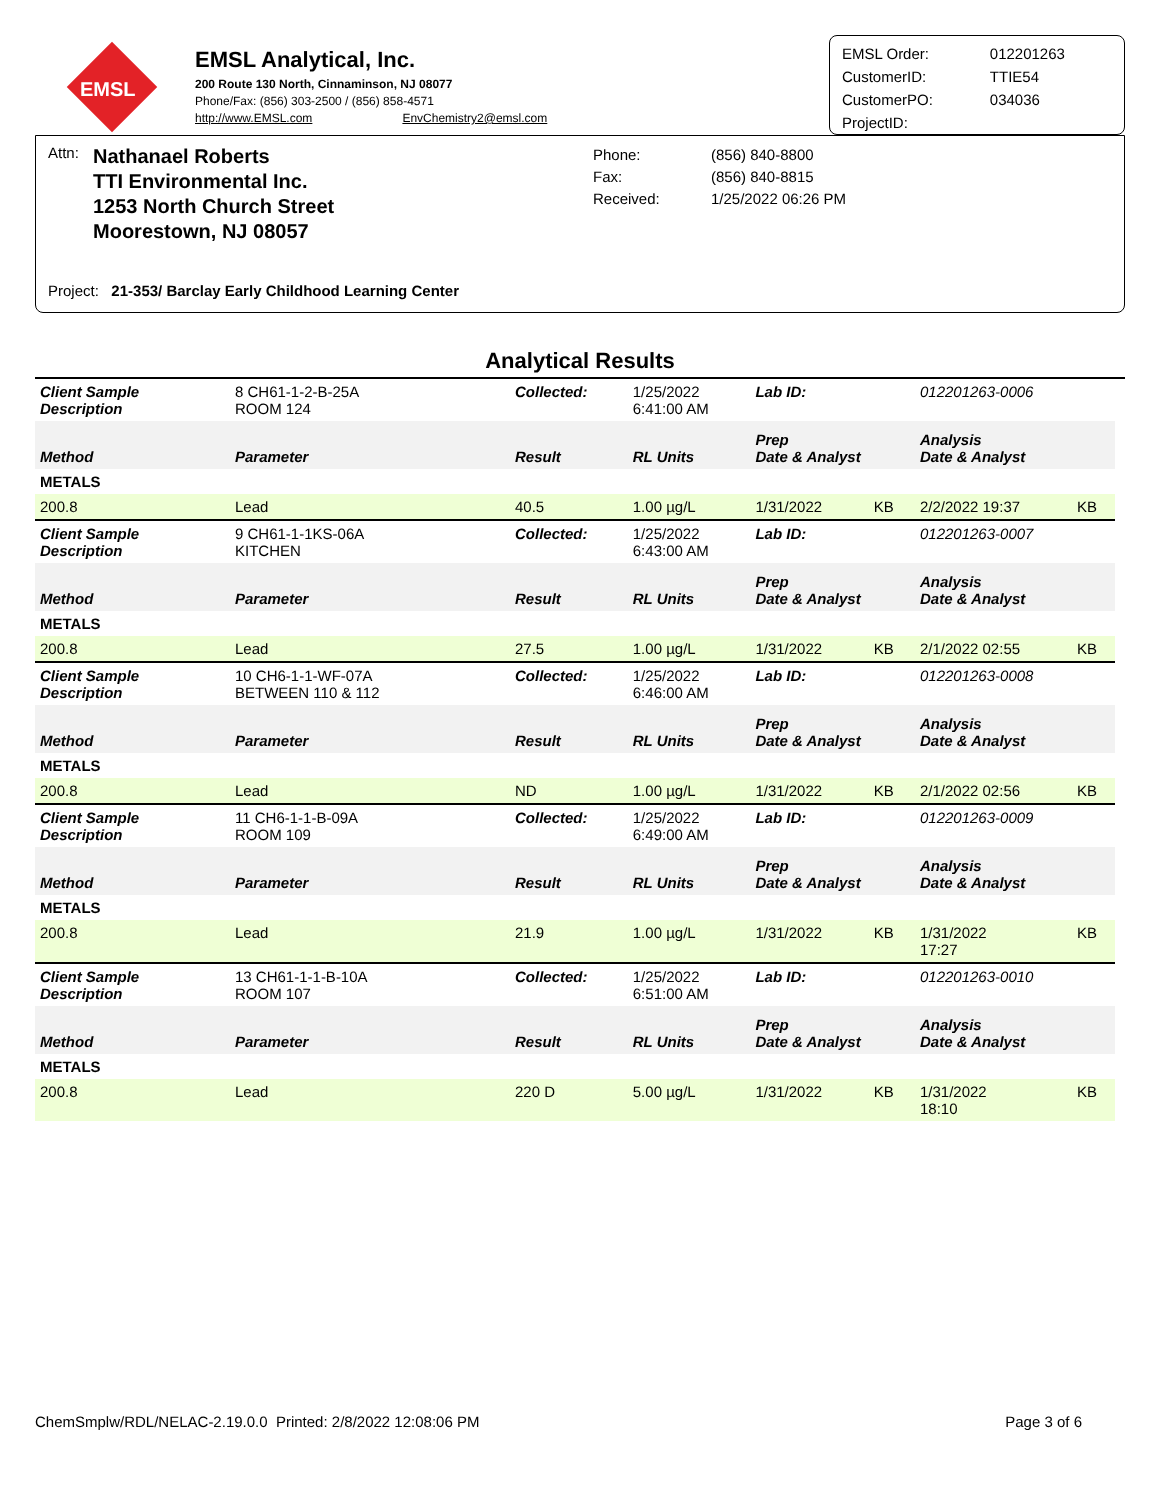EMSL
EMSL Analytical, Inc.
200 Route 130 North, Cinnaminson, NJ 08077
Phone/Fax: (856) 303-2500 / (856) 858-4571
http://www.EMSL.com EnvChemistry2@emsl.com
| EMSL Order: | 012201263 |
| CustomerID: | TTIE54 |
| CustomerPO: | 034036 |
| ProjectID: | |
Attn:
Nathanael Roberts
TTI Environmental Inc.
1253 North Church Street
Moorestown, NJ 08057
Phone:
Fax:
Received:
(856) 840-8800
(856) 840-8815
1/25/2022 06:26 PM
Project: 21-353/ Barclay Early Childhood Learning Center
Analytical Results
| Client Sample Description | 8 CH61-1-2-B-25A ROOM 124 | Collected: | | 1/25/2022 6:41:00 AM | Lab ID: | | 012201263-0006 | |
| Method | Parameter | Result | RL Units | | Prep Date & Analyst | | Analysis Date & Analyst | |
| METALS | | | | | | | | |
| 200.8 | Lead | 40.5 | 1.00 µg/L | | 1/31/2022 | KB | 2/2/2022 19:37 | KB |
| Client Sample Description | 9 CH61-1-1KS-06A KITCHEN | Collected: | | 1/25/2022 6:43:00 AM | Lab ID: | | 012201263-0007 | |
| Method | Parameter | Result | RL Units | | Prep Date & Analyst | | Analysis Date & Analyst | |
| METALS | | | | | | | | |
| 200.8 | Lead | 27.5 | 1.00 µg/L | | 1/31/2022 | KB | 2/1/2022 02:55 | KB |
| Client Sample Description | 10 CH6-1-1-WF-07A BETWEEN 110 & 112 | Collected: | | 1/25/2022 6:46:00 AM | Lab ID: | | 012201263-0008 | |
| Method | Parameter | Result | RL Units | | Prep Date & Analyst | | Analysis Date & Analyst | |
| METALS | | | | | | | | |
| 200.8 | Lead | ND | 1.00 µg/L | | 1/31/2022 | KB | 2/1/2022 02:56 | KB |
| Client Sample Description | 11 CH6-1-1-B-09A ROOM 109 | Collected: | | 1/25/2022 6:49:00 AM | Lab ID: | | 012201263-0009 | |
| Method | Parameter | Result | RL Units | | Prep Date & Analyst | | Analysis Date & Analyst | |
| METALS | | | | | | | | |
| 200.8 | Lead | 21.9 | 1.00 µg/L | | 1/31/2022 | KB | 1/31/2022 17:27 | KB |
| Client Sample Description | 13 CH61-1-1-B-10A ROOM 107 | Collected: | | 1/25/2022 6:51:00 AM | Lab ID: | | 012201263-0010 | |
| Method | Parameter | Result | RL Units | | Prep Date & Analyst | | Analysis Date & Analyst | |
| METALS | | | | | | | | |
| 200.8 | Lead | 220 D | 5.00 µg/L | | 1/31/2022 | KB | 1/31/2022 18:10 | KB |
ChemSmplw/RDL/NELAC-2.19.0.0 Printed: 2/8/2022 12:08:06 PM Page 3 of 6